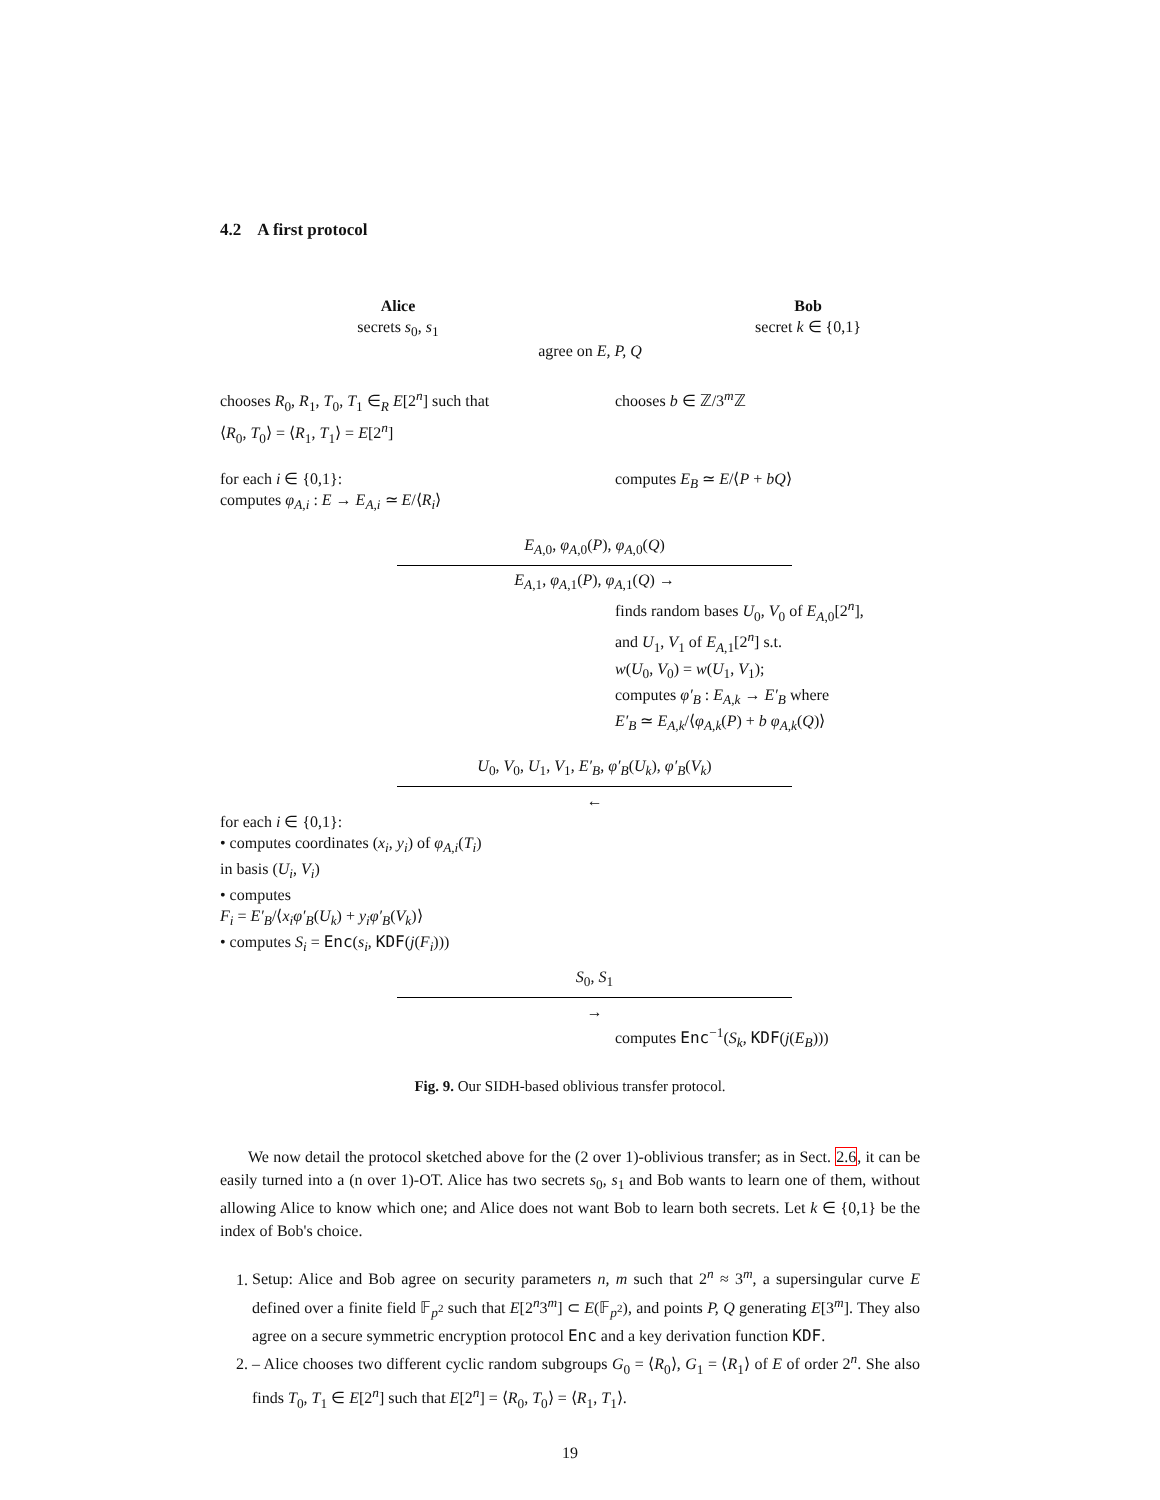4.2 A first protocol
Alice
secrets s<sub>0</sub>, s<sub>1</sub>
Bob
secret k ∈ {0,1}
agree on E, P, Q
chooses R<sub>0</sub>, R<sub>1</sub>, T<sub>0</sub>, T<sub>1</sub> ∈<sub>R</sub> E[2<sup>n</sup>] such that
⟨R<sub>0</sub>, T<sub>0</sub>⟩ = ⟨R<sub>1</sub>, T<sub>1</sub>⟩ = E[2<sup>n</sup>]
chooses b ∈ ℤ/3<sup>m</sup>ℤ
for each i ∈ {0,1}:
computes φ<sub>A,i</sub> : E → E<sub>A,i</sub> ≃ E/⟨R<sub>i</sub>⟩
computes E<sub>B</sub> ≃ E/⟨P + bQ⟩
E<sub>A,0</sub>, φ<sub>A,0</sub>(P), φ<sub>A,0</sub>(Q)
E<sub>A,1</sub>, φ<sub>A,1</sub>(P), φ<sub>A,1</sub>(Q) →
finds random bases U<sub>0</sub>, V<sub>0</sub> of E<sub>A,0</sub>[2<sup>n</sup>],
and U<sub>1</sub>, V<sub>1</sub> of E<sub>A,1</sub>[2<sup>n</sup>] s.t.
w(U<sub>0</sub>, V<sub>0</sub>) = w(U<sub>1</sub>, V<sub>1</sub>);
computes φ′<sub>B</sub> : E<sub>A,k</sub> → E′<sub>B</sub> where
E′<sub>B</sub> ≃ E<sub>A,k</sub>/⟨φ<sub>A,k</sub>(P) + b φ<sub>A,k</sub>(Q)⟩
U<sub>0</sub>, V<sub>0</sub>, U<sub>1</sub>, V<sub>1</sub>, E′<sub>B</sub>, φ′<sub>B</sub>(U<sub>k</sub>), φ′<sub>B</sub>(V<sub>k</sub>)
←
for each i ∈ {0,1}:
• computes coordinates (x<sub>i</sub>, y<sub>i</sub>) of φ<sub>A,i</sub>(T<sub>i</sub>)
in basis (U<sub>i</sub>, V<sub>i</sub>)
• computes
F<sub>i</sub> = E′<sub>B</sub>/⟨x<sub>i</sub>φ′<sub>B</sub>(U<sub>k</sub>) + y<sub>i</sub>φ′<sub>B</sub>(V<sub>k</sub>)⟩
• computes S<sub>i</sub> = Enc(s<sub>i</sub>, KDF(j(F<sub>i</sub>)))
S<sub>0</sub>, S<sub>1</sub>
→
computes Enc<sup>−1</sup>(S<sub>k</sub>, KDF(j(E<sub>B</sub>)))
Fig. 9. Our SIDH-based oblivious transfer protocol.
We now detail the protocol sketched above for the (2 over 1)-oblivious transfer; as in Sect. 2.6, it can be easily turned into a (n over 1)-OT. Alice has two secrets s<sub>0</sub>, s<sub>1</sub> and Bob wants to learn one of them, without allowing Alice to know which one; and Alice does not want Bob to learn both secrets. Let k ∈ {0,1} be the index of Bob's choice.
1. Setup: Alice and Bob agree on security parameters n, m such that 2<sup>n</sup> ≈ 3<sup>m</sup>, a supersingular curve E defined over a finite field 𝔽<sub>p<sup>2</sup></sub> such that E[2<sup>n</sup>3<sup>m</sup>] ⊂ E(𝔽<sub>p<sup>2</sup></sub>), and points P, Q generating E[3<sup>m</sup>]. They also agree on a secure symmetric encryption protocol Enc and a key derivation function KDF.
2. – Alice chooses two different cyclic random subgroups G<sub>0</sub> = ⟨R<sub>0</sub>⟩, G<sub>1</sub> = ⟨R<sub>1</sub>⟩ of E of order 2<sup>n</sup>. She also finds T<sub>0</sub>, T<sub>1</sub> ∈ E[2<sup>n</sup>] such that E[2<sup>n</sup>] = ⟨R<sub>0</sub>, T<sub>0</sub>⟩ = ⟨R<sub>1</sub>, T<sub>1</sub>⟩.
19